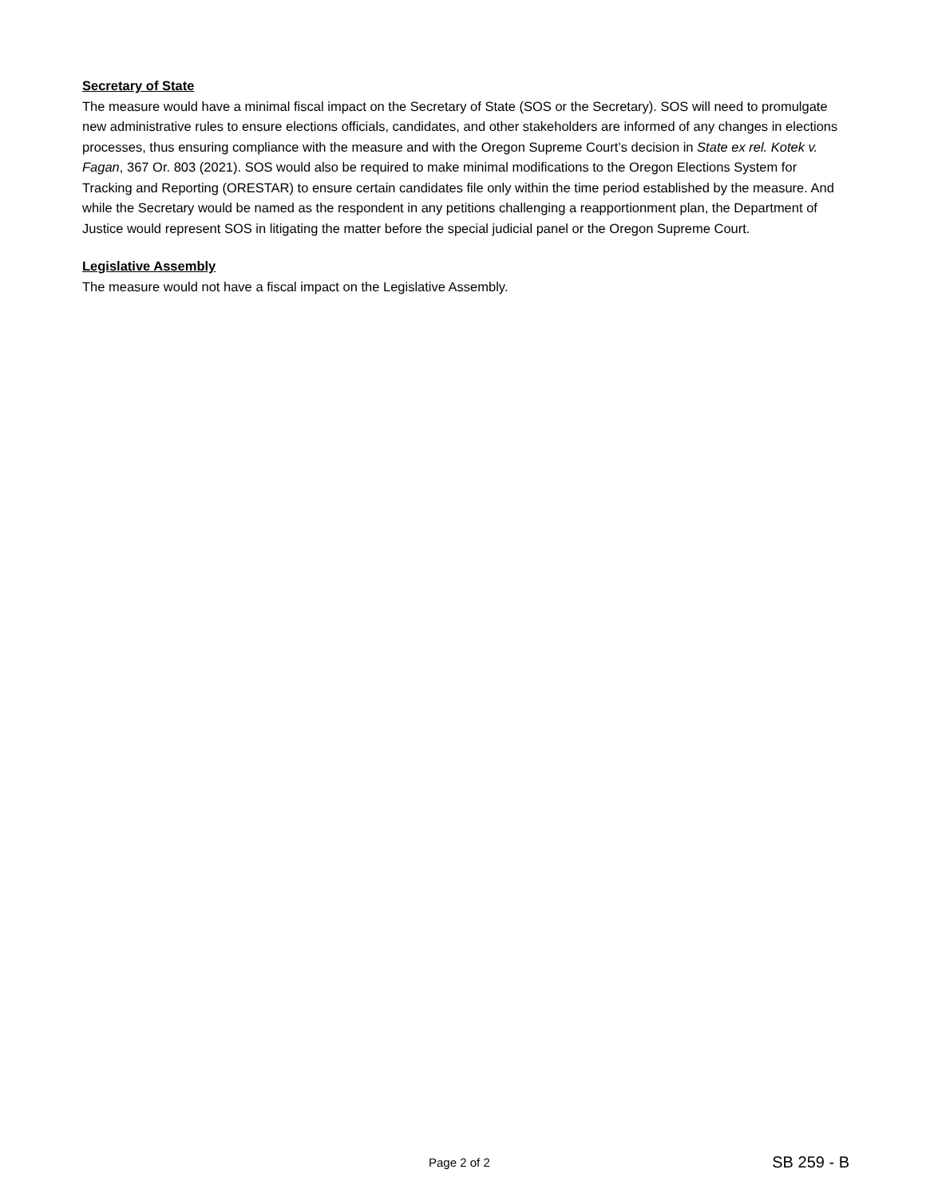Secretary of State
The measure would have a minimal fiscal impact on the Secretary of State (SOS or the Secretary). SOS will need to promulgate new administrative rules to ensure elections officials, candidates, and other stakeholders are informed of any changes in elections processes, thus ensuring compliance with the measure and with the Oregon Supreme Court’s decision in State ex rel. Kotek v. Fagan, 367 Or. 803 (2021). SOS would also be required to make minimal modifications to the Oregon Elections System for Tracking and Reporting (ORESTAR) to ensure certain candidates file only within the time period established by the measure. And while the Secretary would be named as the respondent in any petitions challenging a reapportionment plan, the Department of Justice would represent SOS in litigating the matter before the special judicial panel or the Oregon Supreme Court.
Legislative Assembly
The measure would not have a fiscal impact on the Legislative Assembly.
Page 2 of 2 SB 259 - B